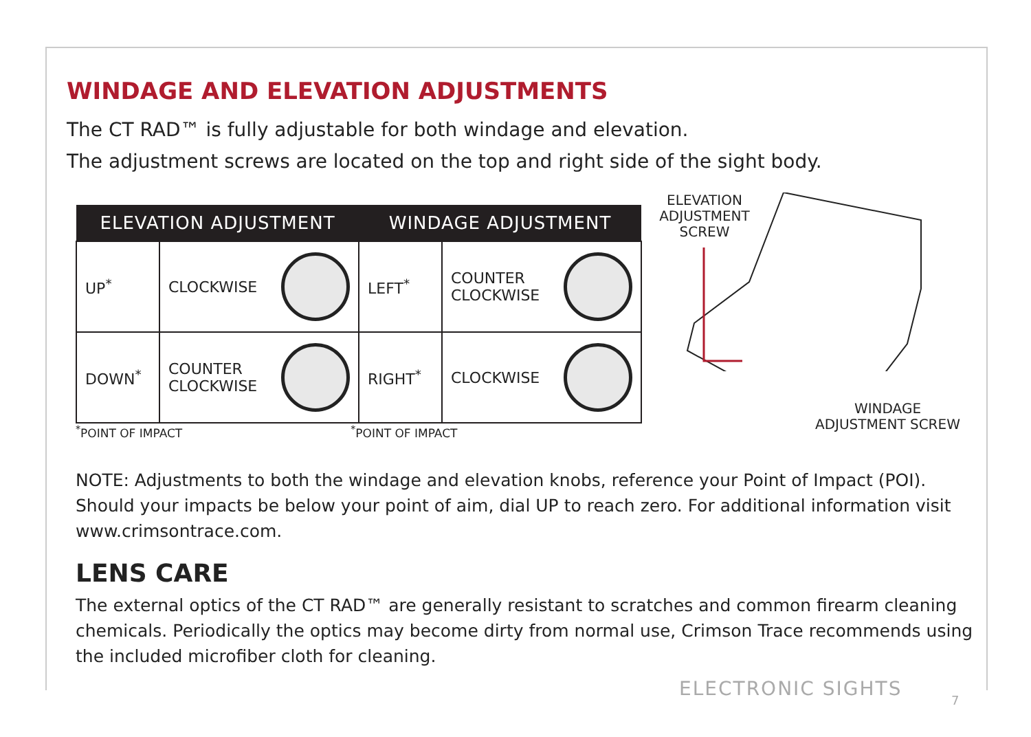WINDAGE AND ELEVATION ADJUSTMENTS
The CT RAD™ is fully adjustable for both windage and elevation.
The adjustment screws are located on the top and right side of the sight body.
| ELEVATION ADJUSTMENT | | | WINDAGE ADJUSTMENT | | |
| --- | --- | --- | --- | --- | --- |
| UP<sup>*</sup> | CLOCKWISE | | LEFT<sup>*</sup> | COUNTER CLOCKWISE | |
| DOWN<sup>*</sup> | COUNTER CLOCKWISE | | RIGHT<sup>*</sup> | CLOCKWISE | |
<sup>*</sup> POINT OF IMPACT<sup>*</sup>POINT OF IMPACT
NOTE: Adjustments to both the windage and elevation knobs, reference your Point of Impact (POI). Should your impacts be below your point of aim, dial UP to reach zero. For additional information visit www.crimsontrace.com.
LENS CARE
The external optics of the CT RAD™ are generally resistant to scratches and common firearm cleaning chemicals. Periodically the optics may become dirty from normal use, Crimson Trace recommends using the included microfiber cloth for cleaning.
ELEVATION
ADJUSTMENT
SCREW
WINDAGE
ADJUSTMENT SCREW
ELECTRONIC SIGHTS
7